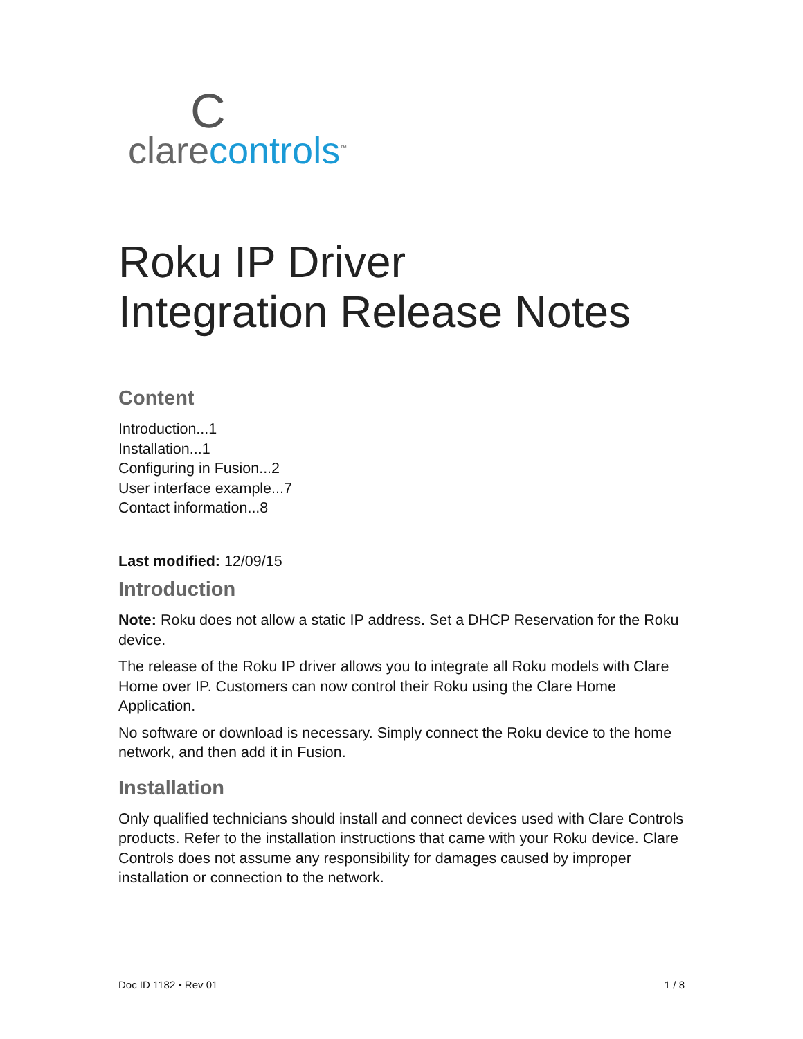Cclare controls<sup>™</sup>
Roku IP Driver
Integration Release Notes
Content
Introduction...1
Installation...1
Configuring in Fusion...2
User interface example...7
Contact information...8
Last modified: 12/09/15
Introduction
Note: Roku does not allow a static IP address. Set a DHCP Reservation for the Roku device.
The release of the Roku IP driver allows you to integrate all Roku models with Clare Home over IP. Customers can now control their Roku using the Clare Home Application.
No software or download is necessary. Simply connect the Roku device to the home network, and then add it in Fusion.
Installation
Only qualified technicians should install and connect devices used with Clare Controls products. Refer to the installation instructions that came with your Roku device. Clare Controls does not assume any responsibility for damages caused by improper installation or connection to the network.
Doc ID 1182 • Rev 01 1 / 8